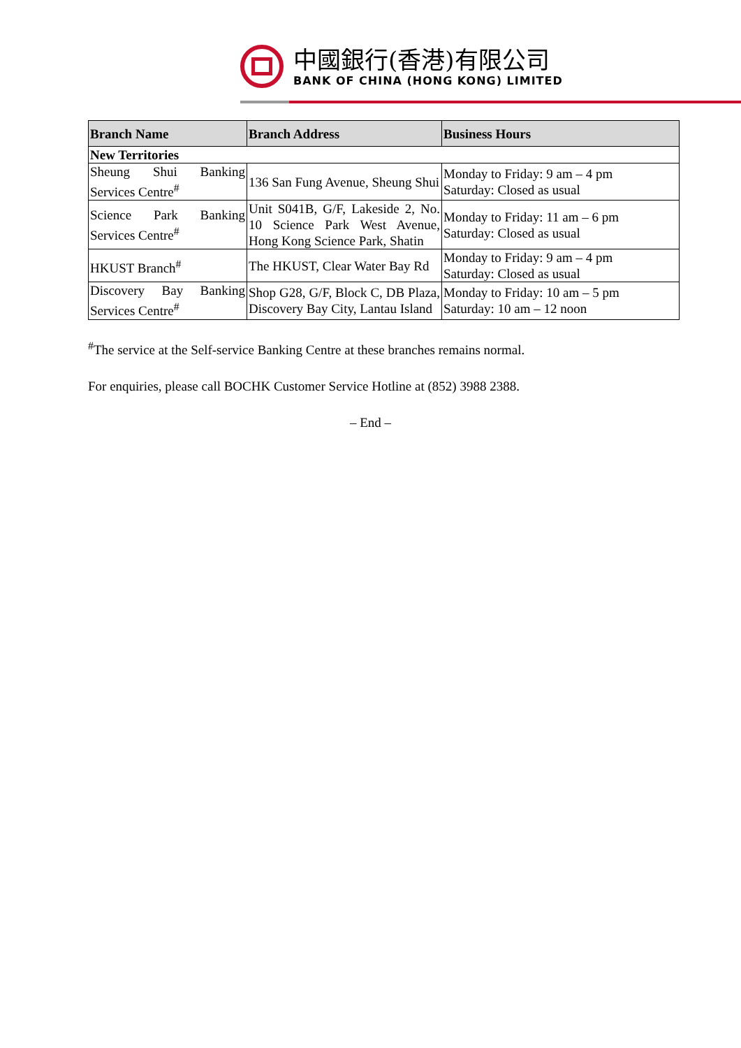中國銀行(香港)有限公司
BANK OF CHINA (HONG KONG) LIMITED
| Branch Name | Branch Address | Business Hours |
| --- | --- | --- |
| New Territories | | |
| Sheung Shui Banking Services Centre<sup>#</sup> | 136 San Fung Avenue, Sheung Shui | Monday to Friday: 9 am – 4 pm Saturday: Closed as usual |
| Science Park Banking Services Centre<sup>#</sup> | Unit S041B, G/F, Lakeside 2, No. 10 Science Park West Avenue, Hong Kong Science Park, Shatin | Monday to Friday: 11 am – 6 pm Saturday: Closed as usual |
| HKUST Branch<sup>#</sup> | The HKUST, Clear Water Bay Rd | Monday to Friday: 9 am – 4 pm Saturday: Closed as usual |
| Discovery Bay Banking Services Centre<sup>#</sup> | Shop G28, G/F, Block C, DB Plaza, Discovery Bay City, Lantau Island | Monday to Friday: 10 am – 5 pm Saturday: 10 am – 12 noon |
<sup>#</sup> The service at the Self-service Banking Centre at these branches remains normal.
For enquiries, please call BOCHK Customer Service Hotline at (852) 3988 2388.
– End –